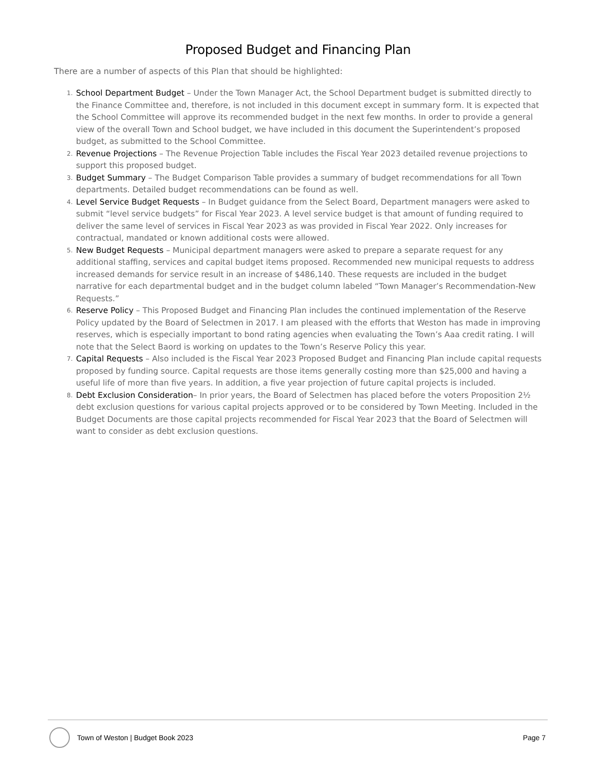Proposed Budget and Financing Plan
There are a number of aspects of this Plan that should be highlighted:
1. School Department Budget – Under the Town Manager Act, the School Department budget is submitted directly to the Finance Committee and, therefore, is not included in this document except in summary form. It is expected that the School Committee will approve its recommended budget in the next few months. In order to provide a general view of the overall Town and School budget, we have included in this document the Superintendent’s proposed budget, as submitted to the School Committee.
2. Revenue Projections – The Revenue Projection Table includes the Fiscal Year 2023 detailed revenue projections to support this proposed budget.
3. Budget Summary – The Budget Comparison Table provides a summary of budget recommendations for all Town departments. Detailed budget recommendations can be found as well.
4. Level Service Budget Requests – In Budget guidance from the Select Board, Department managers were asked to submit “level service budgets” for Fiscal Year 2023. A level service budget is that amount of funding required to deliver the same level of services in Fiscal Year 2023 as was provided in Fiscal Year 2022. Only increases for contractual, mandated or known additional costs were allowed.
5. New Budget Requests – Municipal department managers were asked to prepare a separate request for any additional staffing, services and capital budget items proposed. Recommended new municipal requests to address increased demands for service result in an increase of $486,140. These requests are included in the budget narrative for each departmental budget and in the budget column labeled “Town Manager’s Recommendation-New Requests.”
6. Reserve Policy – This Proposed Budget and Financing Plan includes the continued implementation of the Reserve Policy updated by the Board of Selectmen in 2017. I am pleased with the efforts that Weston has made in improving reserves, which is especially important to bond rating agencies when evaluating the Town’s Aaa credit rating. I will note that the Select Baord is working on updates to the Town’s Reserve Policy this year.
7. Capital Requests – Also included is the Fiscal Year 2023 Proposed Budget and Financing Plan include capital requests proposed by funding source. Capital requests are those items generally costing more than $25,000 and having a useful life of more than five years. In addition, a five year projection of future capital projects is included.
8. Debt Exclusion Consideration– In prior years, the Board of Selectmen has placed before the voters Proposition 2½ debt exclusion questions for various capital projects approved or to be considered by Town Meeting. Included in the Budget Documents are those capital projects recommended for Fiscal Year 2023 that the Board of Selectmen will want to consider as debt exclusion questions.
Town of Weston | Budget Book 2023 Page 7